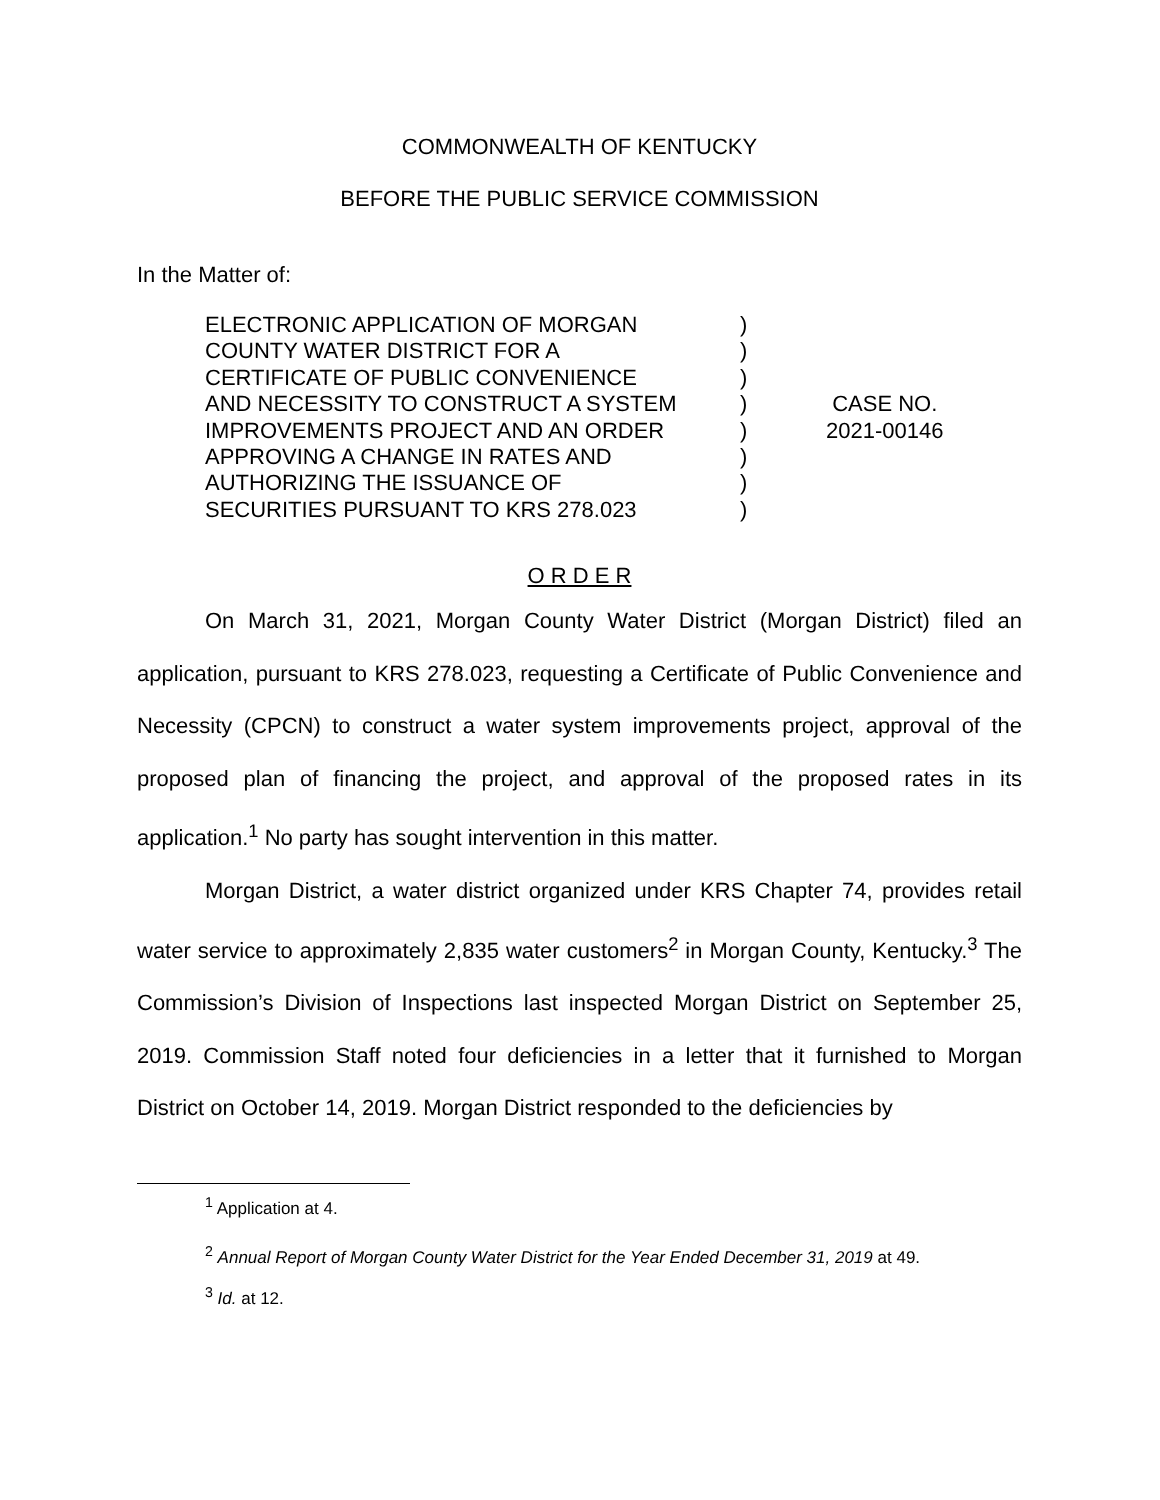COMMONWEALTH OF KENTUCKY
BEFORE THE PUBLIC SERVICE COMMISSION
In the Matter of:
ELECTRONIC APPLICATION OF MORGAN
COUNTY WATER DISTRICT FOR A
CERTIFICATE OF PUBLIC CONVENIENCE
AND NECESSITY TO CONSTRUCT A SYSTEM
IMPROVEMENTS PROJECT AND AN ORDER
APPROVING A CHANGE IN RATES AND
AUTHORIZING THE ISSUANCE OF
SECURITIES PURSUANT TO KRS 278.023
)
)
)
)
)
)
)
)
CASE NO.
2021-00146
O R D E R
On March 31, 2021, Morgan County Water District (Morgan District) filed an application, pursuant to KRS 278.023, requesting a Certificate of Public Convenience and Necessity (CPCN) to construct a water system improvements project, approval of the proposed plan of financing the project, and approval of the proposed rates in its application.<sup>1</sup> No party has sought intervention in this matter.
Morgan District, a water district organized under KRS Chapter 74, provides retail water service to approximately 2,835 water customers<sup>2</sup> in Morgan County, Kentucky.<sup>3</sup> The Commission’s Division of Inspections last inspected Morgan District on September 25, 2019. Commission Staff noted four deficiencies in a letter that it furnished to Morgan District on October 14, 2019. Morgan District responded to the deficiencies by
<sup>1</sup> Application at 4.
<sup>2</sup> Annual Report of Morgan County Water District for the Year Ended December 31, 2019 at 49.
<sup>3</sup> Id. at 12.